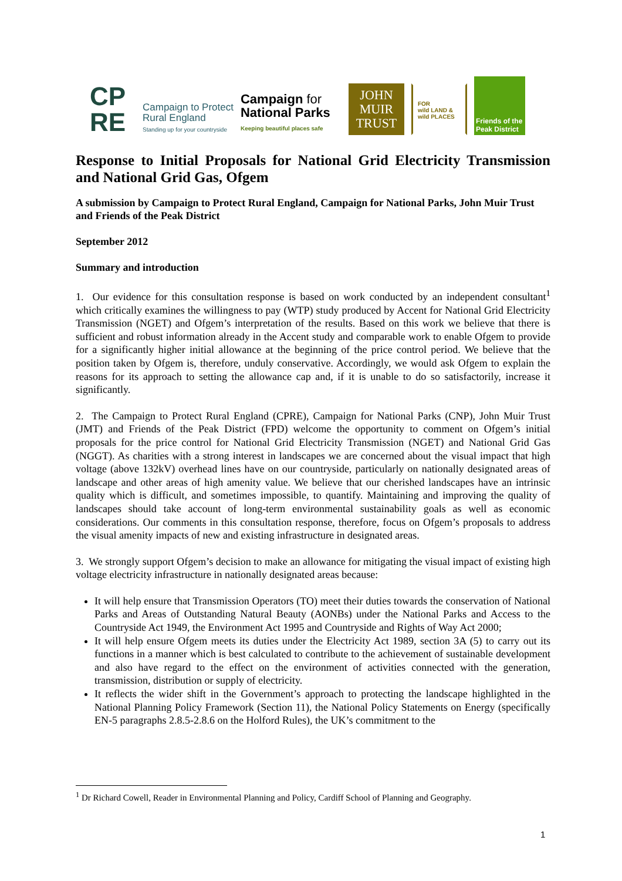CP
RE
Campaign to Protect
Rural England
Standing up for your countryside
Campaign for
National Parks
Keeping beautiful places safe
JOHN
MUIR
TRUST
FOR
wild LAND &
wild PLACES
Friends of the Peak District
Response to Initial Proposals for National Grid Electricity Transmission and National Grid Gas, Ofgem
A submission by Campaign to Protect Rural England, Campaign for National Parks, John Muir Trust and Friends of the Peak District
September 2012
Summary and introduction
1. Our evidence for this consultation response is based on work conducted by an independent consultant<sup>1</sup> which critically examines the willingness to pay (WTP) study produced by Accent for National Grid Electricity Transmission (NGET) and Ofgem’s interpretation of the results. Based on this work we believe that there is sufficient and robust information already in the Accent study and comparable work to enable Ofgem to provide for a significantly higher initial allowance at the beginning of the price control period. We believe that the position taken by Ofgem is, therefore, unduly conservative. Accordingly, we would ask Ofgem to explain the reasons for its approach to setting the allowance cap and, if it is unable to do so satisfactorily, increase it significantly.
2. The Campaign to Protect Rural England (CPRE), Campaign for National Parks (CNP), John Muir Trust (JMT) and Friends of the Peak District (FPD) welcome the opportunity to comment on Ofgem’s initial proposals for the price control for National Grid Electricity Transmission (NGET) and National Grid Gas (NGGT). As charities with a strong interest in landscapes we are concerned about the visual impact that high voltage (above 132kV) overhead lines have on our countryside, particularly on nationally designated areas of landscape and other areas of high amenity value. We believe that our cherished landscapes have an intrinsic quality which is difficult, and sometimes impossible, to quantify. Maintaining and improving the quality of landscapes should take account of long-term environmental sustainability goals as well as economic considerations. Our comments in this consultation response, therefore, focus on Ofgem’s proposals to address the visual amenity impacts of new and existing infrastructure in designated areas.
3. We strongly support Ofgem’s decision to make an allowance for mitigating the visual impact of existing high voltage electricity infrastructure in nationally designated areas because:
It will help ensure that Transmission Operators (TO) meet their duties towards the conservation of National Parks and Areas of Outstanding Natural Beauty (AONBs) under the National Parks and Access to the Countryside Act 1949, the Environment Act 1995 and Countryside and Rights of Way Act 2000;
It will help ensure Ofgem meets its duties under the Electricity Act 1989, section 3A (5) to carry out its functions in a manner which is best calculated to contribute to the achievement of sustainable development and also have regard to the effect on the environment of activities connected with the generation, transmission, distribution or supply of electricity.
It reflects the wider shift in the Government’s approach to protecting the landscape highlighted in the National Planning Policy Framework (Section 11), the National Policy Statements on Energy (specifically EN-5 paragraphs 2.8.5-2.8.6 on the Holford Rules), the UK’s commitment to the
<sup>1</sup> Dr Richard Cowell, Reader in Environmental Planning and Policy, Cardiff School of Planning and Geography.
1